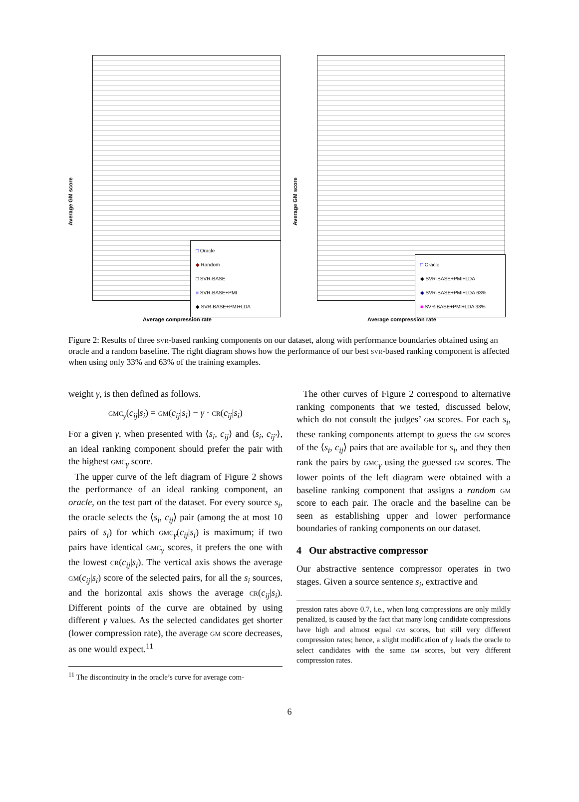Average GM score
□ Oracle
◆ Random
□ SVR-BASE
■ SVR-BASE+PMI
◆ SVR-BASE+PMI+LDA
Average compression rate
Average GM score
□ Oracle
◆ SVR-BASE+PMI+LDA
◆ SVR-BASE+PMI+LDA 63%
■ SVR-BASE+PMI+LDA 33%
Average compression rate
Figure 2: Results of three svr-based ranking components on our dataset, along with performance boundaries obtained using an oracle and a random baseline. The right diagram shows how the performance of our best svr-based ranking component is affected when using only 33% and 63% of the training examples.
weight γ, is then defined as follows.
gmc<sub>γ</sub>(c<sub>ij</sub>|s<sub>i</sub>) = gm(c<sub>ij</sub>|s<sub>i</sub>) − γ · cr(c<sub>ij</sub>|s<sub>i</sub>)
For a given γ, when presented with ⟨s<sub>i</sub>, c<sub>ij</sub>⟩ and ⟨s<sub>i</sub>, c<sub>ij′</sub>⟩, an ideal ranking component should prefer the pair with the highest gmc<sub>γ</sub> score.
The upper curve of the left diagram of Figure 2 shows the performance of an ideal ranking component, an oracle, on the test part of the dataset. For every source s<sub>i</sub>, the oracle selects the ⟨s<sub>i</sub>, c<sub>ij</sub>⟩ pair (among the at most 10 pairs of s<sub>i</sub>) for which gmc<sub>γ</sub>(c<sub>ij</sub>|s<sub>i</sub>) is maximum; if two pairs have identical gmc<sub>γ</sub> scores, it prefers the one with the lowest cr(c<sub>ij</sub>|s<sub>i</sub>). The vertical axis shows the average gm(c<sub>ij</sub>|s<sub>i</sub>) score of the selected pairs, for all the s<sub>i</sub> sources, and the horizontal axis shows the average cr(c<sub>ij</sub>|s<sub>i</sub>). Different points of the curve are obtained by using different γ values. As the selected candidates get shorter (lower compression rate), the average gm score decreases, as one would expect.<sup>11</sup>
<sup>11</sup> The discontinuity in the oracle’s curve for average com-
The other curves of Figure 2 correspond to alternative ranking components that we tested, discussed below, which do not consult the judges’ gm scores. For each s<sub>i</sub>, these ranking components attempt to guess the gm scores of the ⟨s<sub>i</sub>, c<sub>ij</sub>⟩ pairs that are available for s<sub>i</sub>, and they then rank the pairs by gmc<sub>γ</sub> using the guessed gm scores. The lower points of the left diagram were obtained with a baseline ranking component that assigns a random gm score to each pair. The oracle and the baseline can be seen as establishing upper and lower performance boundaries of ranking components on our dataset.
4 Our abstractive compressor
Our abstractive sentence compressor operates in two stages. Given a source sentence s<sub>i</sub>, extractive and
pression rates above 0.7, i.e., when long compressions are only mildly penalized, is caused by the fact that many long candidate compressions have high and almost equal gm scores, but still very different compression rates; hence, a slight modification of γ leads the oracle to select candidates with the same gm scores, but very different compression rates.
6